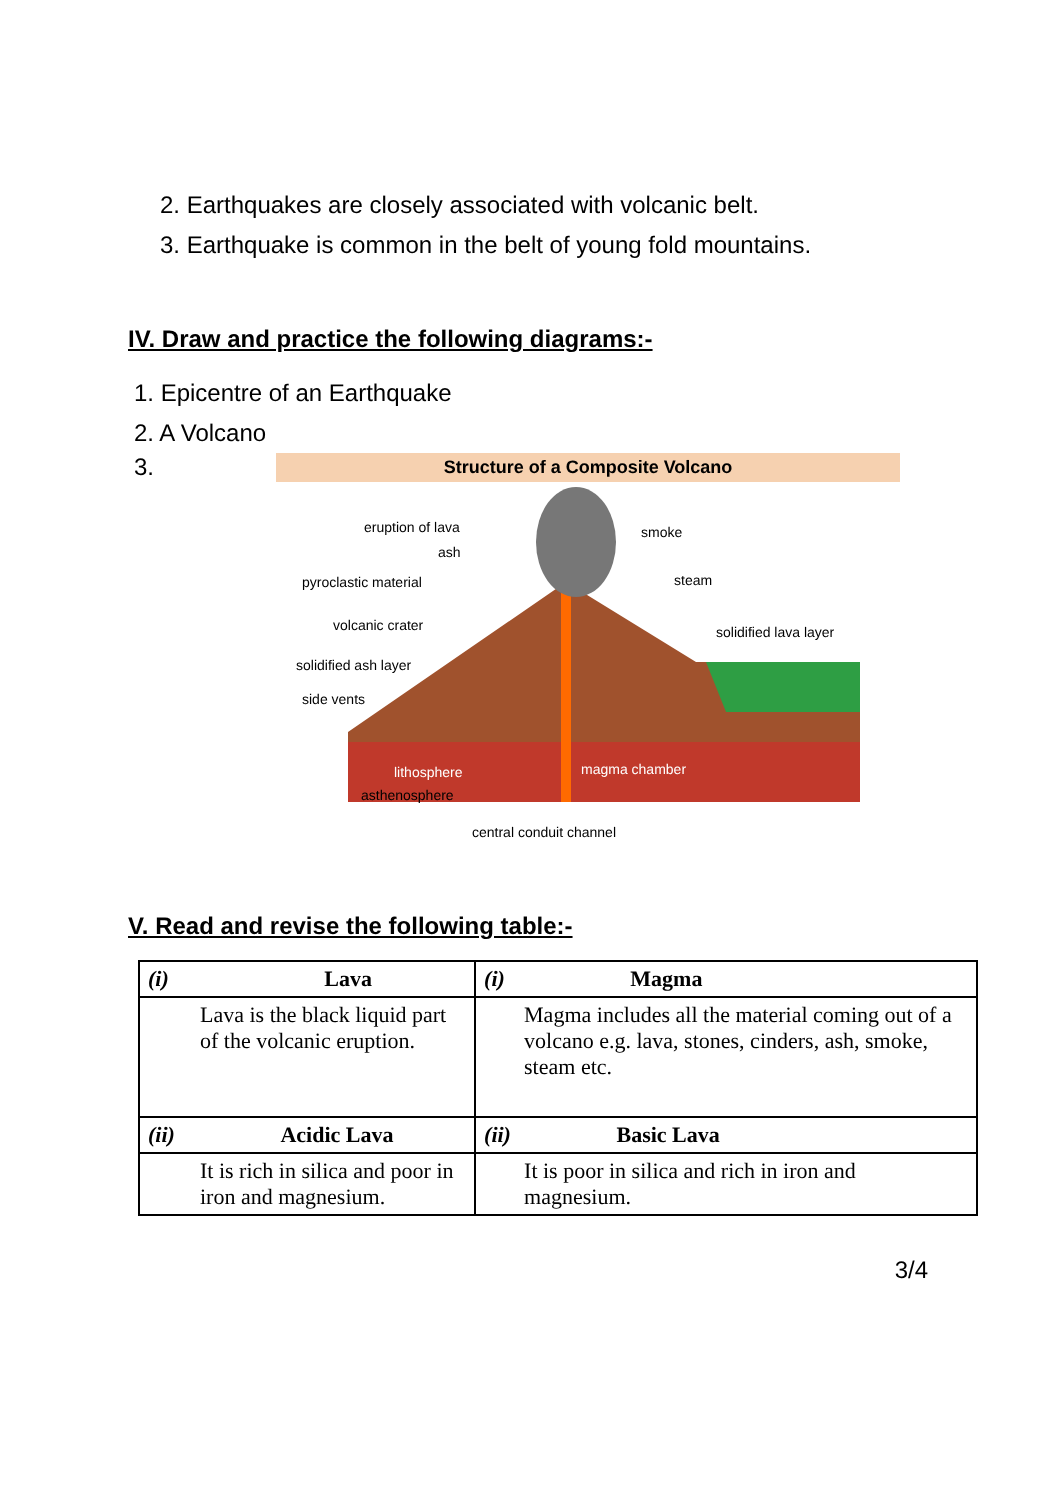2. Earthquakes are closely associated with volcanic belt.
3. Earthquake is common in the belt of young fold mountains.
IV. Draw and practice the following diagrams:-
1. Epicentre of an Earthquake
2. A Volcano
3.
Structure of a Composite Volcano
eruption of lava
ash
pyroclastic material
volcanic crater
solidified ash layer
side vents
smoke
steam
solidified lava layer
lithosphere
magma chamber
asthenosphere
central conduit channel
V. Read and revise the following table:-
| (i) Lava | (i) Magma |
| Lava is the black liquid part of the volcanic eruption. | Magma includes all the material coming out of a volcano e.g. lava, stones, cinders, ash, smoke, steam etc. |
| (ii) Acidic Lava | (ii) Basic Lava |
| It is rich in silica and poor in iron and magnesium. | It is poor in silica and rich in iron and magnesium. |
3/4